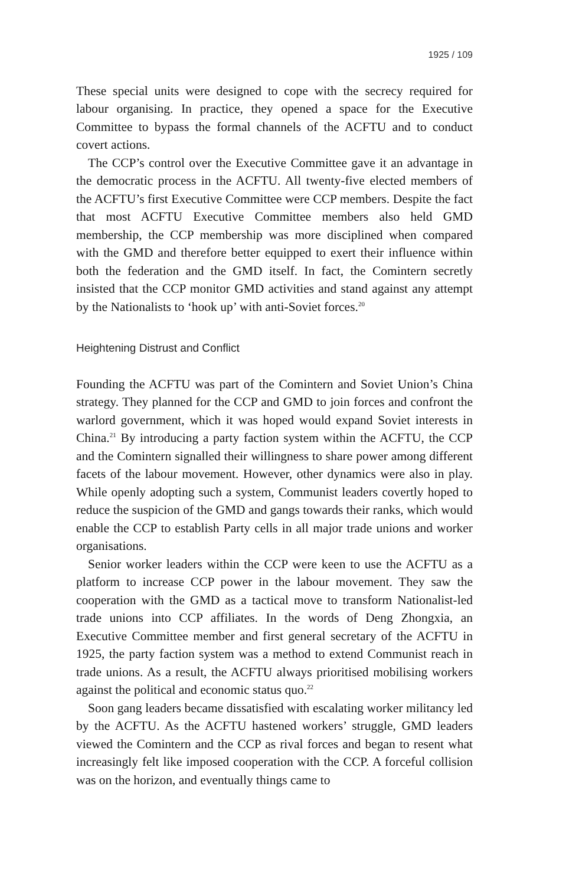1925 / 109
These special units were designed to cope with the secrecy required for labour organising. In practice, they opened a space for the Executive Committee to bypass the formal channels of the ACFTU and to conduct covert actions.
The CCP’s control over the Executive Committee gave it an advantage in the democratic process in the ACFTU. All twenty-five elected members of the ACFTU’s first Executive Committee were CCP members. Despite the fact that most ACFTU Executive Committee members also held GMD membership, the CCP membership was more disciplined when compared with the GMD and therefore better equipped to exert their influence within both the federation and the GMD itself. In fact, the Comintern secretly insisted that the CCP monitor GMD activities and stand against any attempt by the Nationalists to ‘hook up’ with anti-Soviet forces.<sup>20</sup>
Heightening Distrust and Conflict
Founding the ACFTU was part of the Comintern and Soviet Union’s China strategy. They planned for the CCP and GMD to join forces and confront the warlord government, which it was hoped would expand Soviet interests in China.<sup>21</sup> By introducing a party faction system within the ACFTU, the CCP and the Comintern signalled their willingness to share power among different facets of the labour movement. However, other dynamics were also in play. While openly adopting such a system, Communist leaders covertly hoped to reduce the suspicion of the GMD and gangs towards their ranks, which would enable the CCP to establish Party cells in all major trade unions and worker organisations.
Senior worker leaders within the CCP were keen to use the ACFTU as a platform to increase CCP power in the labour movement. They saw the cooperation with the GMD as a tactical move to transform Nationalist-led trade unions into CCP affiliates. In the words of Deng Zhongxia, an Executive Committee member and first general secretary of the ACFTU in 1925, the party faction system was a method to extend Communist reach in trade unions. As a result, the ACFTU always prioritised mobilising workers against the political and economic status quo.<sup>22</sup>
Soon gang leaders became dissatisfied with escalating worker militancy led by the ACFTU. As the ACFTU hastened workers’ struggle, GMD leaders viewed the Comintern and the CCP as rival forces and began to resent what increasingly felt like imposed cooperation with the CCP. A forceful collision was on the horizon, and eventually things came to